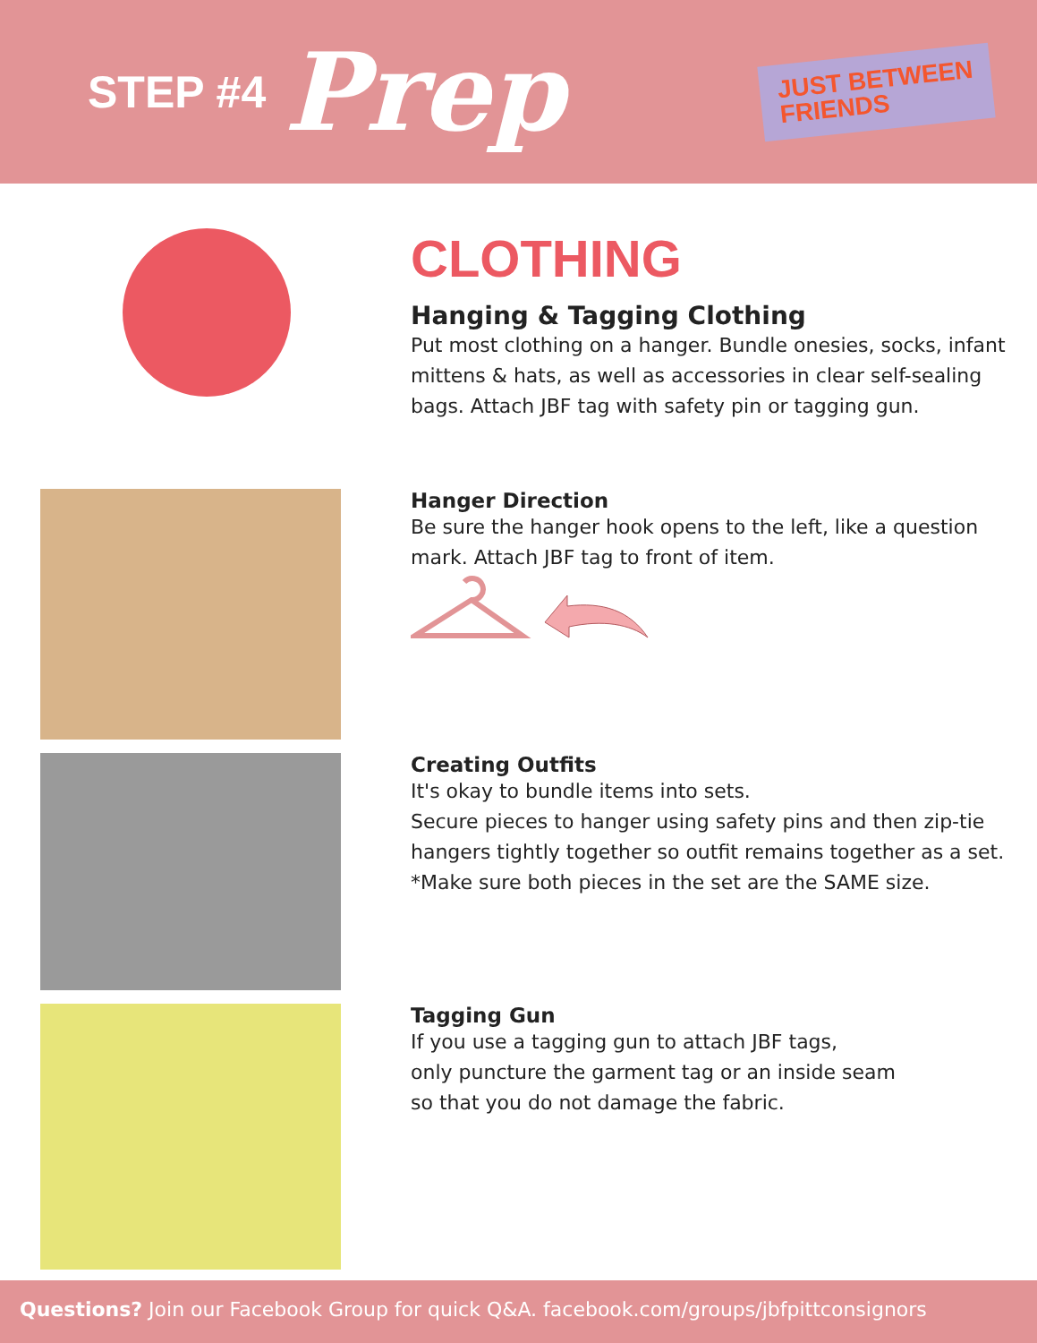STEP #4 Prep
JUST BETWEEN
FRIENDS
CLOTHING
Hanging & Tagging Clothing
Put most clothing on a hanger. Bundle onesies, socks, infant mittens & hats, as well as accessories in clear self-sealing bags. Attach JBF tag with safety pin or tagging gun.
Hanger Direction
Be sure the hanger hook opens to the left, like a question mark. Attach JBF tag to front of item.
Creating Outfits
It's okay to bundle items into sets.
Secure pieces to hanger using safety pins and then zip-tie hangers tightly together so outfit remains together as a set. *Make sure both pieces in the set are the SAME size.
Tagging Gun
If you use a tagging gun to attach JBF tags,
only puncture the garment tag or an inside seam
so that you do not damage the fabric.
Questions? Join our Facebook Group for quick Q&A. facebook.com/groups/jbfpittconsignors